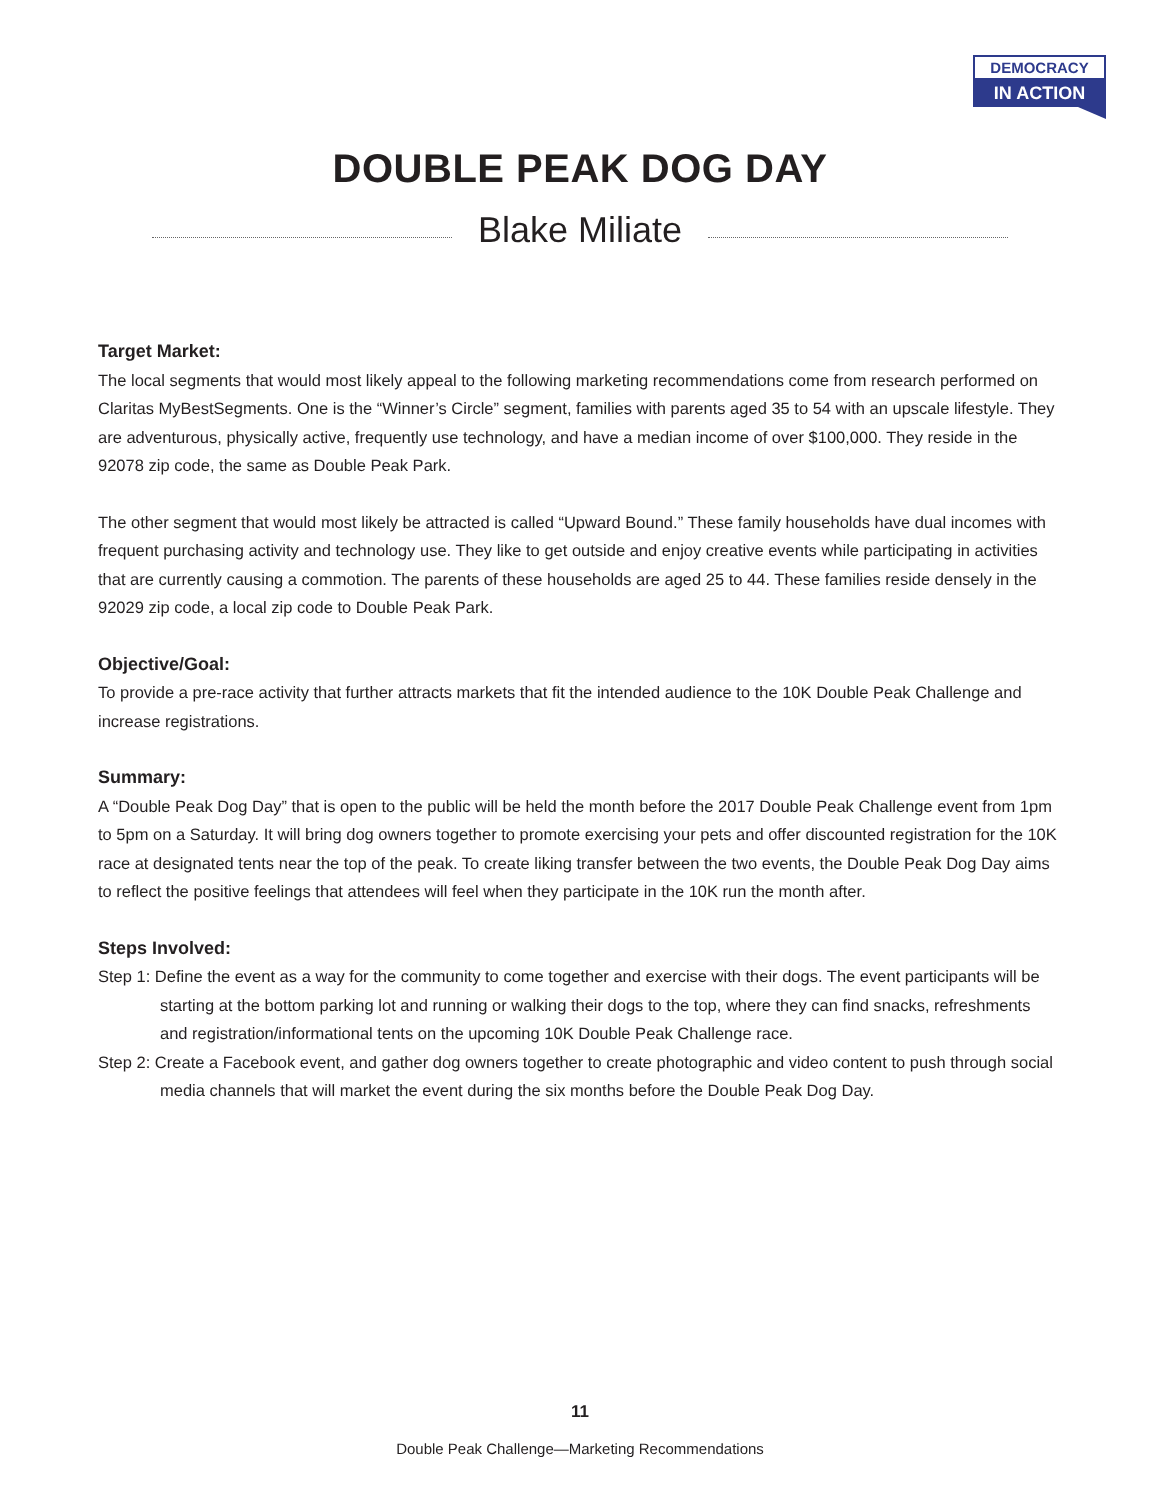DEMOCRACY
IN ACTION
DOUBLE PEAK DOG DAY
Blake Miliate
Target Market:
The local segments that would most likely appeal to the following marketing recommendations come from research performed on Claritas MyBestSegments. One is the “Winner’s Circle” segment, families with parents aged 35 to 54 with an upscale lifestyle. They are adventurous, physically active, frequently use technology, and have a median income of over $100,000. They reside in the 92078 zip code, the same as Double Peak Park.
The other segment that would most likely be attracted is called “Upward Bound.” These family households have dual incomes with frequent purchasing activity and technology use. They like to get outside and enjoy creative events while participating in activities that are currently causing a commotion. The parents of these households are aged 25 to 44. These families reside densely in the 92029 zip code, a local zip code to Double Peak Park.
Objective/Goal:
To provide a pre-race activity that further attracts markets that fit the intended audience to the 10K Double Peak Challenge and increase registrations.
Summary:
A “Double Peak Dog Day” that is open to the public will be held the month before the 2017 Double Peak Challenge event from 1pm to 5pm on a Saturday. It will bring dog owners together to promote exercising your pets and offer discounted registration for the 10K race at designated tents near the top of the peak. To create liking transfer between the two events, the Double Peak Dog Day aims to reflect the positive feelings that attendees will feel when they participate in the 10K run the month after.
Steps Involved:
Step 1: Define the event as a way for the community to come together and exercise with their dogs. The event participants will be starting at the bottom parking lot and running or walking their dogs to the top, where they can find snacks, refreshments and registration/informational tents on the upcoming 10K Double Peak Challenge race.
Step 2: Create a Facebook event, and gather dog owners together to create photographic and video content to push through social media channels that will market the event during the six months before the Double Peak Dog Day.
11
Double Peak Challenge—Marketing Recommendations